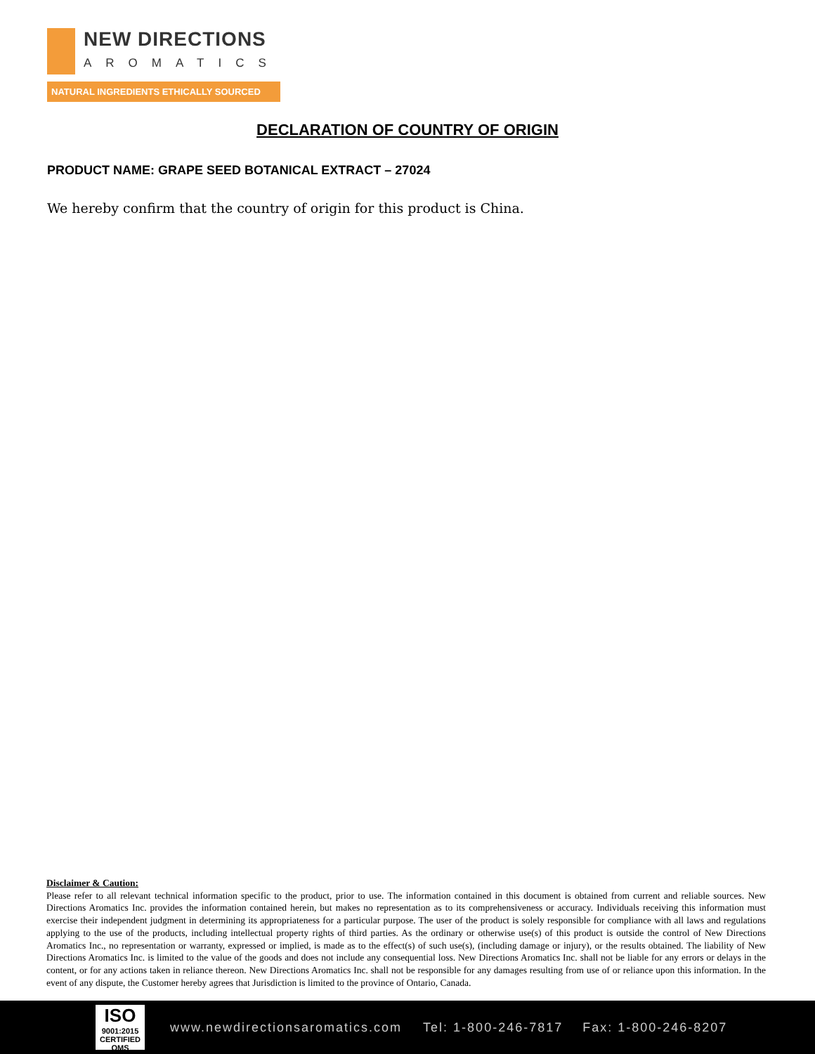NEW DIRECTIONS
AROMATICS
NATURAL INGREDIENTS ETHICALLY SOURCED
DECLARATION OF COUNTRY OF ORIGIN
PRODUCT NAME: GRAPE SEED BOTANICAL EXTRACT – 27024
We hereby confirm that the country of origin for this product is China.
Disclaimer & Caution:
Please refer to all relevant technical information specific to the product, prior to use. The information contained in this document is obtained from current and reliable sources. New Directions Aromatics Inc. provides the information contained herein, but makes no representation as to its comprehensiveness or accuracy. Individuals receiving this information must exercise their independent judgment in determining its appropriateness for a particular purpose. The user of the product is solely responsible for compliance with all laws and regulations applying to the use of the products, including intellectual property rights of third parties. As the ordinary or otherwise use(s) of this product is outside the control of New Directions Aromatics Inc., no representation or warranty, expressed or implied, is made as to the effect(s) of such use(s), (including damage or injury), or the results obtained. The liability of New Directions Aromatics Inc. is limited to the value of the goods and does not include any consequential loss. New Directions Aromatics Inc. shall not be liable for any errors or delays in the content, or for any actions taken in reliance thereon. New Directions Aromatics Inc. shall not be responsible for any damages resulting from use of or reliance upon this information. In the event of any dispute, the Customer hereby agrees that Jurisdiction is limited to the province of Ontario, Canada.
ISO
9001:2015
CERTIFIED QMS
www.newdirectionsaromatics.com Tel: 1-800-246-7817 Fax: 1-800-246-8207